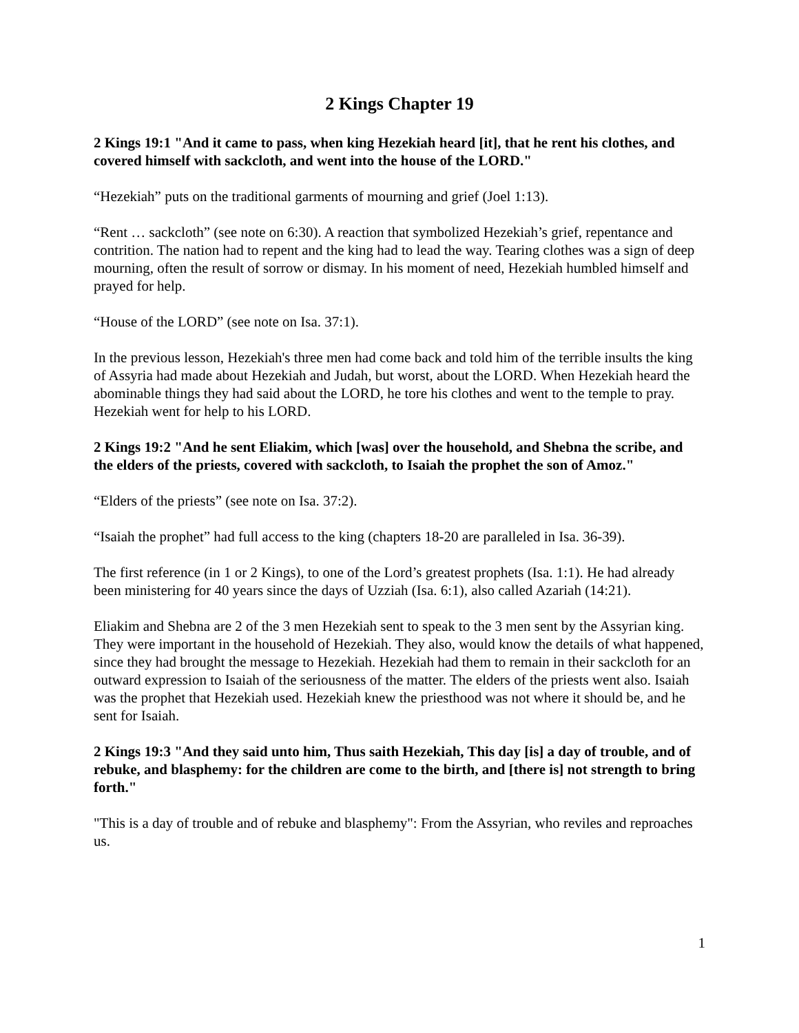2 Kings Chapter 19
2 Kings 19:1 "And it came to pass, when king Hezekiah heard [it], that he rent his clothes, and covered himself with sackcloth, and went into the house of the LORD."
“Hezekiah” puts on the traditional garments of mourning and grief (Joel 1:13).
“Rent … sackcloth” (see note on 6:30). A reaction that symbolized Hezekiah’s grief, repentance and contrition. The nation had to repent and the king had to lead the way. Tearing clothes was a sign of deep mourning, often the result of sorrow or dismay. In his moment of need, Hezekiah humbled himself and prayed for help.
“House of the LORD” (see note on Isa. 37:1).
In the previous lesson, Hezekiah's three men had come back and told him of the terrible insults the king of Assyria had made about Hezekiah and Judah, but worst, about the LORD. When Hezekiah heard the abominable things they had said about the LORD, he tore his clothes and went to the temple to pray. Hezekiah went for help to his LORD.
2 Kings 19:2 "And he sent Eliakim, which [was] over the household, and Shebna the scribe, and the elders of the priests, covered with sackcloth, to Isaiah the prophet the son of Amoz."
“Elders of the priests” (see note on Isa. 37:2).
“Isaiah the prophet” had full access to the king (chapters 18-20 are paralleled in Isa. 36-39).
The first reference (in 1 or 2 Kings), to one of the Lord’s greatest prophets (Isa. 1:1). He had already been ministering for 40 years since the days of Uzziah (Isa. 6:1), also called Azariah (14:21).
Eliakim and Shebna are 2 of the 3 men Hezekiah sent to speak to the 3 men sent by the Assyrian king. They were important in the household of Hezekiah. They also, would know the details of what happened, since they had brought the message to Hezekiah. Hezekiah had them to remain in their sackcloth for an outward expression to Isaiah of the seriousness of the matter. The elders of the priests went also. Isaiah was the prophet that Hezekiah used. Hezekiah knew the priesthood was not where it should be, and he sent for Isaiah.
2 Kings 19:3 "And they said unto him, Thus saith Hezekiah, This day [is] a day of trouble, and of rebuke, and blasphemy: for the children are come to the birth, and [there is] not strength to bring forth."
"This is a day of trouble and of rebuke and blasphemy": From the Assyrian, who reviles and reproaches us.
1